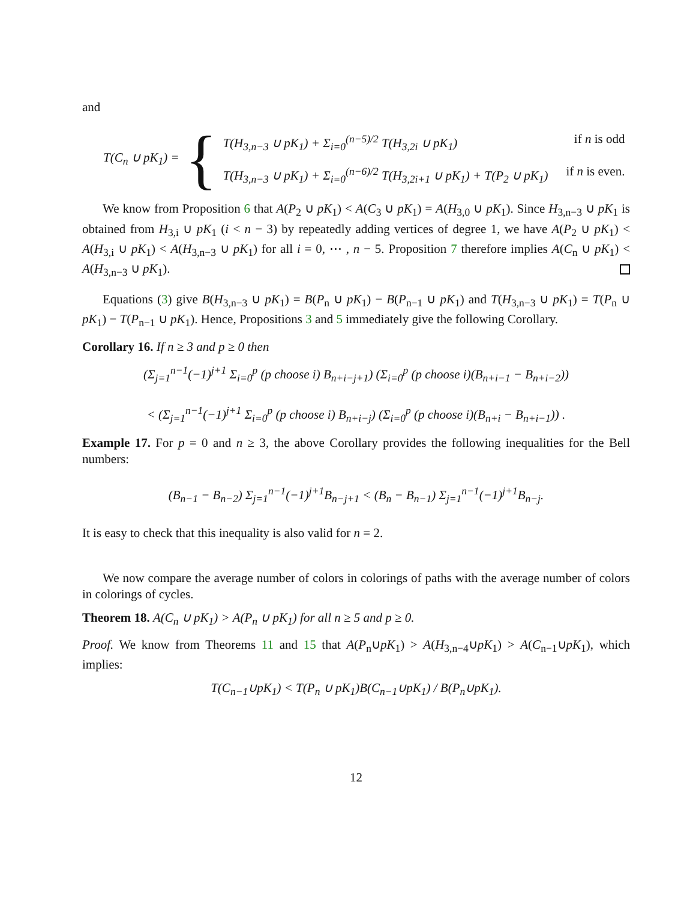and
T(C<sub>n</sub> ∪ pK<sub>1</sub>) = {
T(H<sub>3,n−3</sub> ∪ pK<sub>1</sub>) + Σ<sub>i=0</sub><sup>(n−5)/2</sup> T(H<sub>3,2i</sub> ∪ pK<sub>1</sub>) if n is odd
T(H<sub>3,n−3</sub> ∪ pK<sub>1</sub>) + Σ<sub>i=0</sub><sup>(n−6)/2</sup> T(H<sub>3,2i+1</sub> ∪ pK<sub>1</sub>) + T(P<sub>2</sub> ∪ pK<sub>1</sub>) if n is even.
We know from Proposition 6 that A(P<sub>2</sub> ∪ pK<sub>1</sub>) < A(C<sub>3</sub> ∪ pK<sub>1</sub>) = A(H<sub>3,0</sub> ∪ pK<sub>1</sub>). Since H<sub>3,n−3</sub> ∪ pK<sub>1</sub> is obtained from H<sub>3,i</sub> ∪ pK<sub>1</sub> (i < n − 3) by repeatedly adding vertices of degree 1, we have A(P<sub>2</sub> ∪ pK<sub>1</sub>) < A(H<sub>3,i</sub> ∪ pK<sub>1</sub>) < A(H<sub>3,n−3</sub> ∪ pK<sub>1</sub>) for all i = 0, ⋯ , n − 5. Proposition 7 therefore implies A(C<sub>n</sub> ∪ pK<sub>1</sub>) < A(H<sub>3,n−3</sub> ∪ pK<sub>1</sub>).
Equations (3) give B(H<sub>3,n−3</sub> ∪ pK<sub>1</sub>) = B(P<sub>n</sub> ∪ pK<sub>1</sub>) − B(P<sub>n−1</sub> ∪ pK<sub>1</sub>) and T(H<sub>3,n−3</sub> ∪ pK<sub>1</sub>) = T(P<sub>n</sub> ∪ pK<sub>1</sub>) − T(P<sub>n−1</sub> ∪ pK<sub>1</sub>). Hence, Propositions 3 and 5 immediately give the following Corollary.
Corollary 16. If n ≥ 3 and p ≥ 0 then
(Σ<sub>j=1</sub><sup>n−1</sup>(−1)<sup>j+1</sup> Σ<sub>i=0</sub><sup>p</sup> (p choose i) B<sub>n+i−j+1</sub>) (Σ<sub>i=0</sub><sup>p</sup> (p choose i)(B<sub>n+i−1</sub> − B<sub>n+i−2</sub>))
< (Σ<sub>j=1</sub><sup>n−1</sup>(−1)<sup>j+1</sup> Σ<sub>i=0</sub><sup>p</sup> (p choose i) B<sub>n+i−j</sub>) (Σ<sub>i=0</sub><sup>p</sup> (p choose i)(B<sub>n+i</sub> − B<sub>n+i−1</sub>)) .
Example 17. For p = 0 and n ≥ 3, the above Corollary provides the following inequalities for the Bell numbers:
(B<sub>n−1</sub> − B<sub>n−2</sub>) Σ<sub>j=1</sub><sup>n−1</sup>(−1)<sup>j+1</sup>B<sub>n−j+1</sub> < (B<sub>n</sub> − B<sub>n−1</sub>) Σ<sub>j=1</sub><sup>n−1</sup>(−1)<sup>j+1</sup>B<sub>n−j</sub>.
It is easy to check that this inequality is also valid for n = 2.
We now compare the average number of colors in colorings of paths with the average number of colors in colorings of cycles.
Theorem 18. A(C<sub>n</sub> ∪ pK<sub>1</sub>) > A(P<sub>n</sub> ∪ pK<sub>1</sub>) for all n ≥ 5 and p ≥ 0.
Proof. We know from Theorems 11 and 15 that A(P<sub>n</sub>∪pK<sub>1</sub>) > A(H<sub>3,n−4</sub>∪pK<sub>1</sub>) > A(C<sub>n−1</sub>∪pK<sub>1</sub>), which implies:
T(C<sub>n−1</sub>∪pK<sub>1</sub>) < T(P<sub>n</sub> ∪ pK<sub>1</sub>)B(C<sub>n−1</sub>∪pK<sub>1</sub>) / B(P<sub>n</sub>∪pK<sub>1</sub>).
12